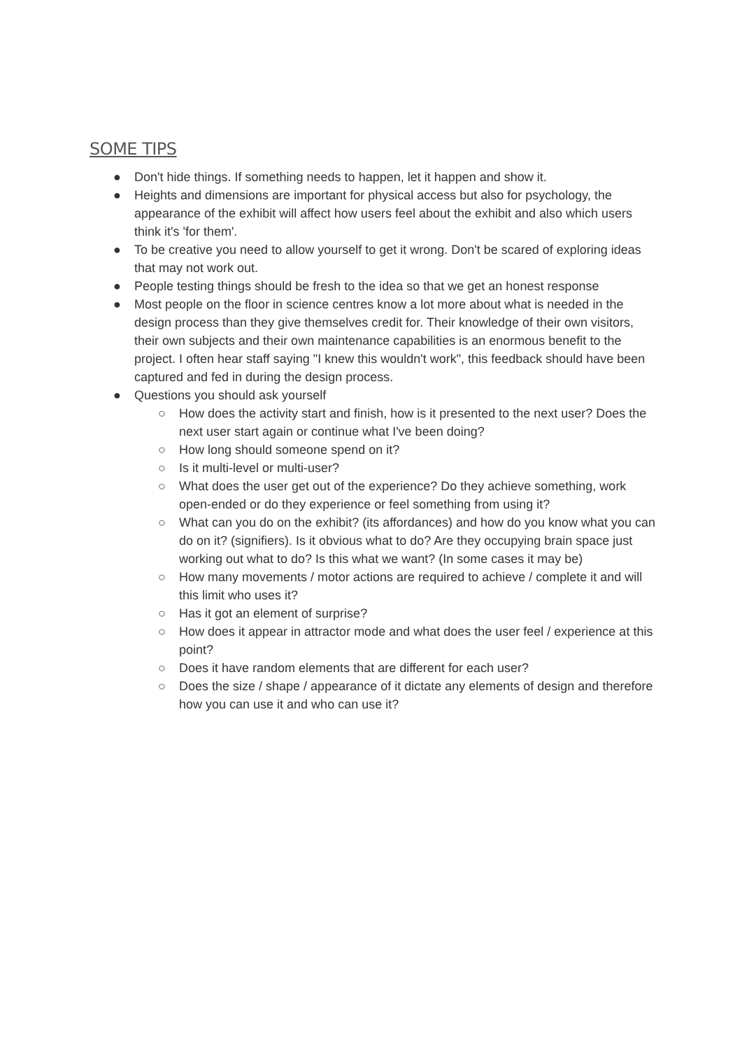SOME TIPS
● Don't hide things. If something needs to happen, let it happen and show it.
● Heights and dimensions are important for physical access but also for psychology, the appearance of the exhibit will affect how users feel about the exhibit and also which users think it's 'for them'.
● To be creative you need to allow yourself to get it wrong. Don't be scared of exploring ideas that may not work out.
● People testing things should be fresh to the idea so that we get an honest response
● Most people on the floor in science centres know a lot more about what is needed in the design process than they give themselves credit for. Their knowledge of their own visitors, their own subjects and their own maintenance capabilities is an enormous benefit to the project. I often hear staff saying "I knew this wouldn't work", this feedback should have been captured and fed in during the design process.
● Questions you should ask yourself
○ How does the activity start and finish, how is it presented to the next user? Does the next user start again or continue what I've been doing?
○ How long should someone spend on it?
○ Is it multi-level or multi-user?
○ What does the user get out of the experience? Do they achieve something, work open-ended or do they experience or feel something from using it?
○ What can you do on the exhibit? (its affordances) and how do you know what you can do on it? (signifiers). Is it obvious what to do? Are they occupying brain space just working out what to do? Is this what we want? (In some cases it may be)
○ How many movements / motor actions are required to achieve / complete it and will this limit who uses it?
○ Has it got an element of surprise?
○ How does it appear in attractor mode and what does the user feel / experience at this point?
○ Does it have random elements that are different for each user?
○ Does the size / shape / appearance of it dictate any elements of design and therefore how you can use it and who can use it?